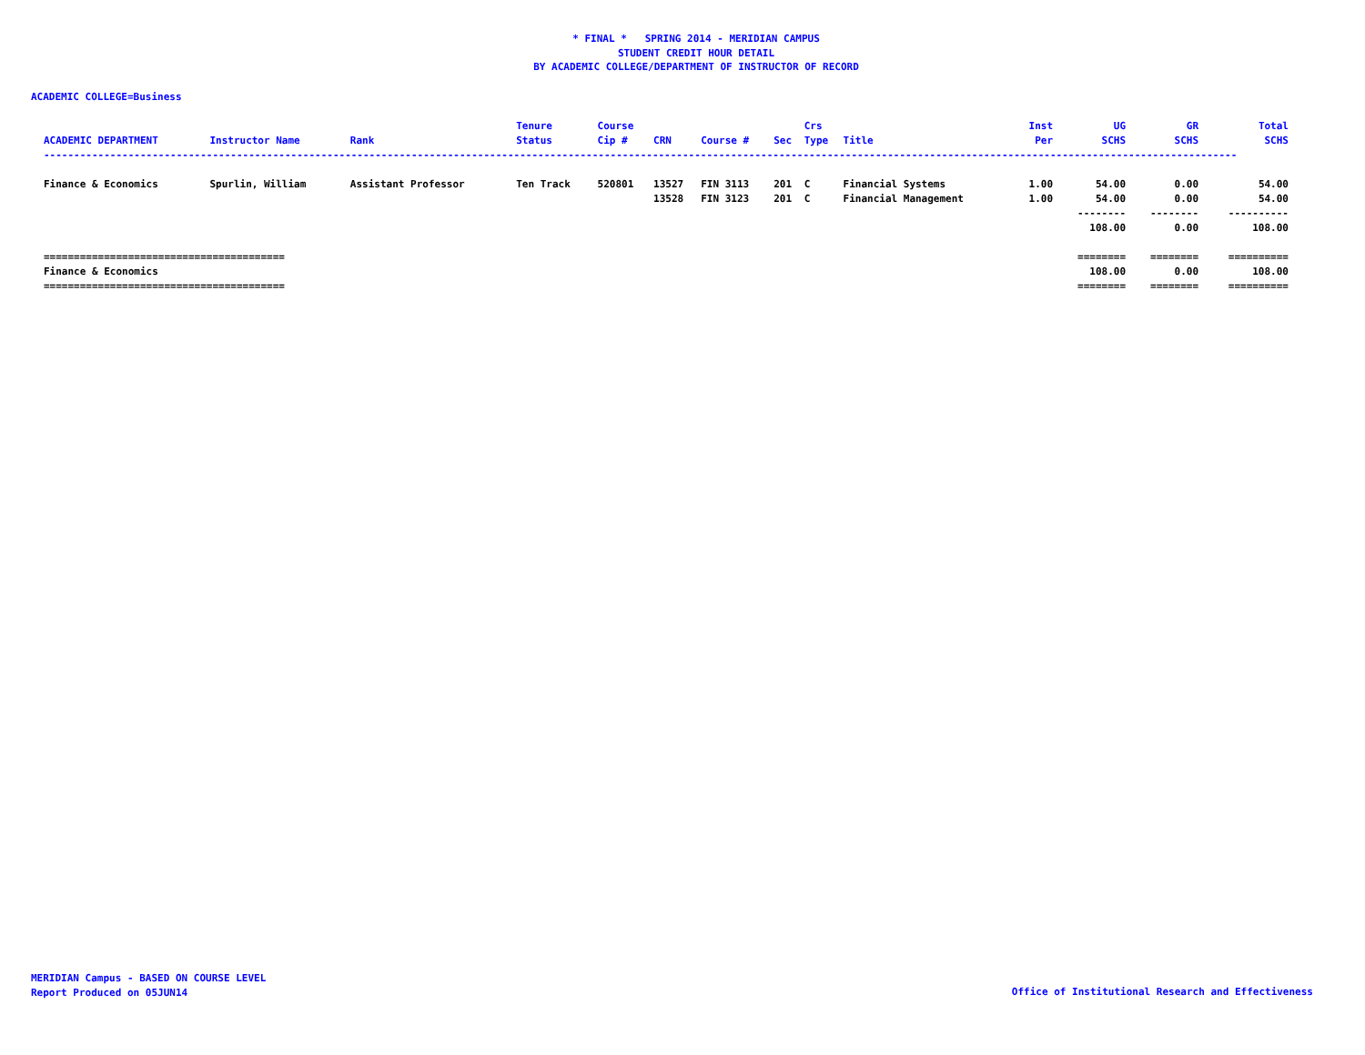* FINAL * SPRING 2014 - MERIDIAN CAMPUS
STUDENT CREDIT HOUR DETAIL
BY ACADEMIC COLLEGE/DEPARTMENT OF INSTRUCTOR OF RECORD
ACADEMIC COLLEGE=Business
| ACADEMIC DEPARTMENT | Instructor Name | Rank | Tenure Status | Course Cip # | CRN | Course # | Sec | Crs Type | Title | Inst Per | UG SCHS | GR SCHS | Total SCHS |
| --- | --- | --- | --- | --- | --- | --- | --- | --- | --- | --- | --- | --- | --- |
| ------------------------------------------------------------------------------------------------------------------------------------------------------------------------------------------------------ | | | | | | | | | | | | | |
| Finance & Economics | Spurlin, William | Assistant Professor | Ten Track | 520801 | 13527 | FIN 3113 | 201 | C | Financial Systems | 1.00 | 54.00 | 0.00 | 54.00 |
| | | | | | 13528 | FIN 3123 | 201 | C | Financial Management | 1.00 | 54.00 | 0.00 | 54.00 |
| | | | | | | | | | | | -------- | -------- | ---------- |
| | | | | | | | | | | | 108.00 | 0.00 | 108.00 |
| ======================================== | | | | | | | | | | | ======== | ======== | ========== |
| Finance & Economics | | | | | | | | | | | 108.00 | 0.00 | 108.00 |
| ======================================== | | | | | | | | | | | ======== | ======== | ========== |
MERIDIAN Campus - BASED ON COURSE LEVEL
Report Produced on 05JUN14
Office of Institutional Research and Effectiveness